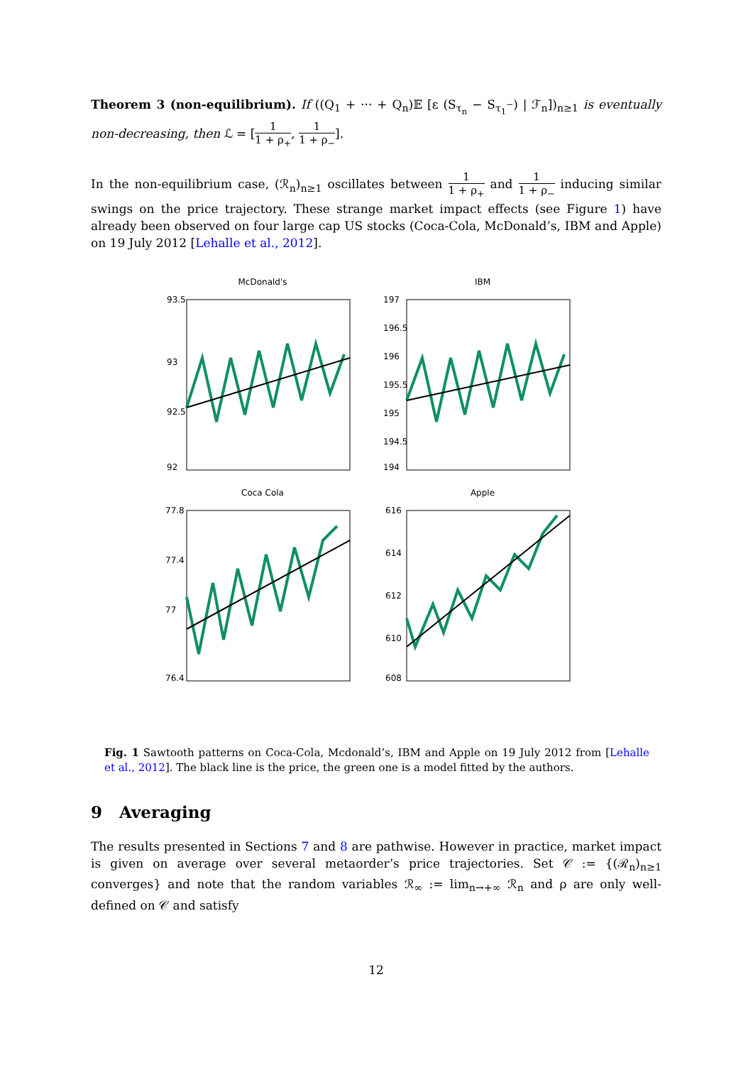Theorem 3 (non-equilibrium). If ((Q<sub>1</sub> + ··· + Q<sub>n</sub>)𝔼 [ε (S<sub>τ<sub>n</sub></sub> − S<sub>τ<sub>1</sub><sup>−</sup></sub>) | ℱ<sub>n</sub>])<sub>n≥1</sub> is eventually non-decreasing, then ℒ = [1 1 + ρ<sub>+</sub>, 1 1 + ρ<sub>−</sub>].
In the non-equilibrium case, (ℛ<sub>n</sub>)<sub>n≥1</sub> oscillates between 1 1 + ρ<sub>+</sub> and 1 1 + ρ<sub>−</sub> inducing similar swings on the price trajectory. These strange market impact effects (see Figure 1) have already been observed on four large cap US stocks (Coca-Cola, McDonald’s, IBM and Apple) on 19 July 2012 [Lehalle et al., 2012].
McDonald's
93.5
93
92.5
92
IBM
197
196.5
196
195.5
195
194.5
194
Coca Cola
77.8
77.4
77
76.4
Apple
616
614
612
610
608
Fig. 1 Sawtooth patterns on Coca-Cola, Mcdonald’s, IBM and Apple on 19 July 2012 from [Lehalle et al., 2012]. The black line is the price, the green one is a model fitted by the authors.
9 Averaging
The results presented in Sections 7 and 8 are pathwise. However in practice, market impact is given on average over several metaorder’s price trajectories. Set 𝒞 := {(ℛ<sub>n</sub>)<sub>n≥1</sub> converges} and note that the random variables ℛ<sub>∞</sub> := lim<sub>n→+∞</sub> ℛ<sub>n</sub> and ρ are only well-defined on 𝒞 and satisfy
12